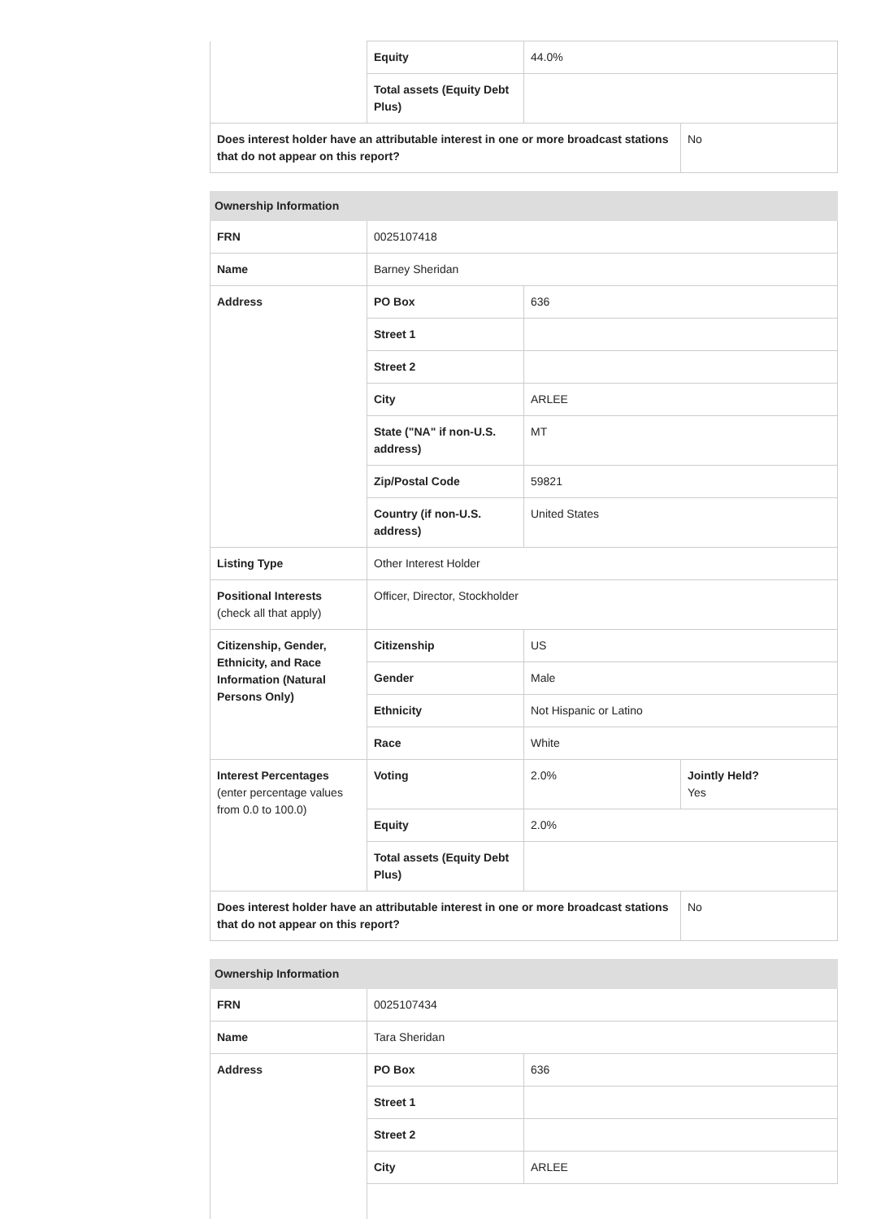| | Equity | 44.0% | |
| | Total assets (Equity Debt Plus) | | |
| Does interest holder have an attributable interest in one or more broadcast stations that do not appear on this report? | | | No |
| Ownership Information | | | |
| FRN | 0025107418 | | |
| Name | Barney Sheridan | | |
| Address | PO Box | 636 | |
| | Street 1 | | |
| | Street 2 | | |
| | City | ARLEE | |
| | State ("NA" if non-U.S. address) | MT | |
| | Zip/Postal Code | 59821 | |
| | Country (if non-U.S. address) | United States | |
| Listing Type | Other Interest Holder | | |
| Positional Interests (check all that apply) | Officer, Director, Stockholder | | |
| Citizenship, Gender, Ethnicity, and Race Information (Natural Persons Only) | Citizenship | US | |
| | Gender | Male | |
| | Ethnicity | Not Hispanic or Latino | |
| | Race | White | |
| Interest Percentages (enter percentage values from 0.0 to 100.0) | Voting | 2.0% | Jointly Held? Yes |
| | Equity | 2.0% | |
| | Total assets (Equity Debt Plus) | | |
| Does interest holder have an attributable interest in one or more broadcast stations that do not appear on this report? | | | No |
| Ownership Information | | |
| FRN | 0025107434 | |
| Name | Tara Sheridan | |
| Address | PO Box | 636 |
| | Street 1 | |
| | Street 2 | |
| | City | ARLEE |